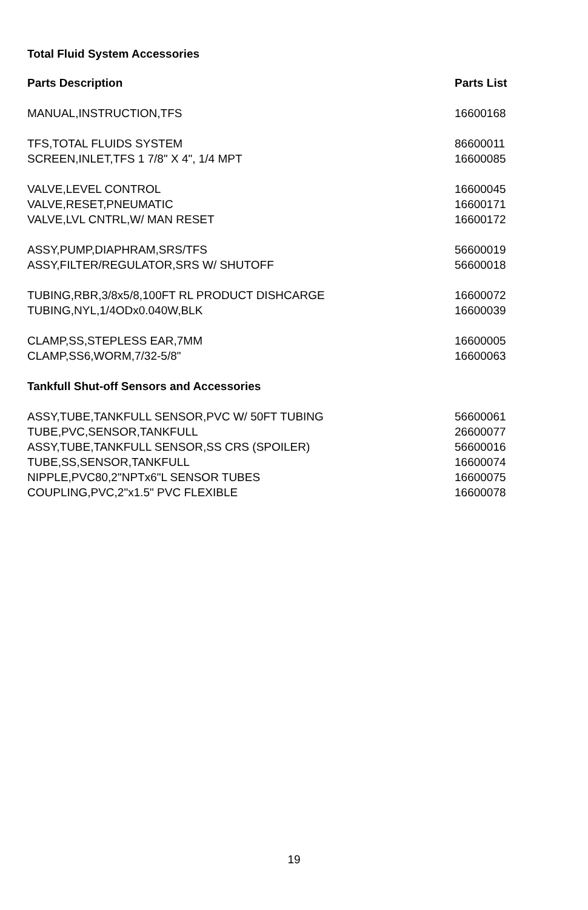Total Fluid System Accessories
| Parts Description | Parts List |
| --- | --- |
| MANUAL,INSTRUCTION,TFS | 16600168 |
| TFS,TOTAL FLUIDS SYSTEM | 86600011 |
| SCREEN,INLET,TFS 1 7/8" X 4", 1/4 MPT | 16600085 |
| VALVE,LEVEL CONTROL | 16600045 |
| VALVE,RESET,PNEUMATIC | 16600171 |
| VALVE,LVL CNTRL,W/ MAN RESET | 16600172 |
| ASSY,PUMP,DIAPHRAM,SRS/TFS | 56600019 |
| ASSY,FILTER/REGULATOR,SRS W/ SHUTOFF | 56600018 |
| TUBING,RBR,3/8x5/8,100FT RL PRODUCT DISHCARGE | 16600072 |
| TUBING,NYL,1/4ODx0.040W,BLK | 16600039 |
| CLAMP,SS,STEPLESS EAR,7MM | 16600005 |
| CLAMP,SS6,WORM,7/32-5/8" | 16600063 |
| Tankfull Shut-off Sensors and Accessories | |
| ASSY,TUBE,TANKFULL SENSOR,PVC W/ 50FT TUBING | 56600061 |
| TUBE,PVC,SENSOR,TANKFULL | 26600077 |
| ASSY,TUBE,TANKFULL SENSOR,SS CRS (SPOILER) | 56600016 |
| TUBE,SS,SENSOR,TANKFULL | 16600074 |
| NIPPLE,PVC80,2"NPTx6"L SENSOR TUBES | 16600075 |
| COUPLING,PVC,2"x1.5" PVC FLEXIBLE | 16600078 |
19